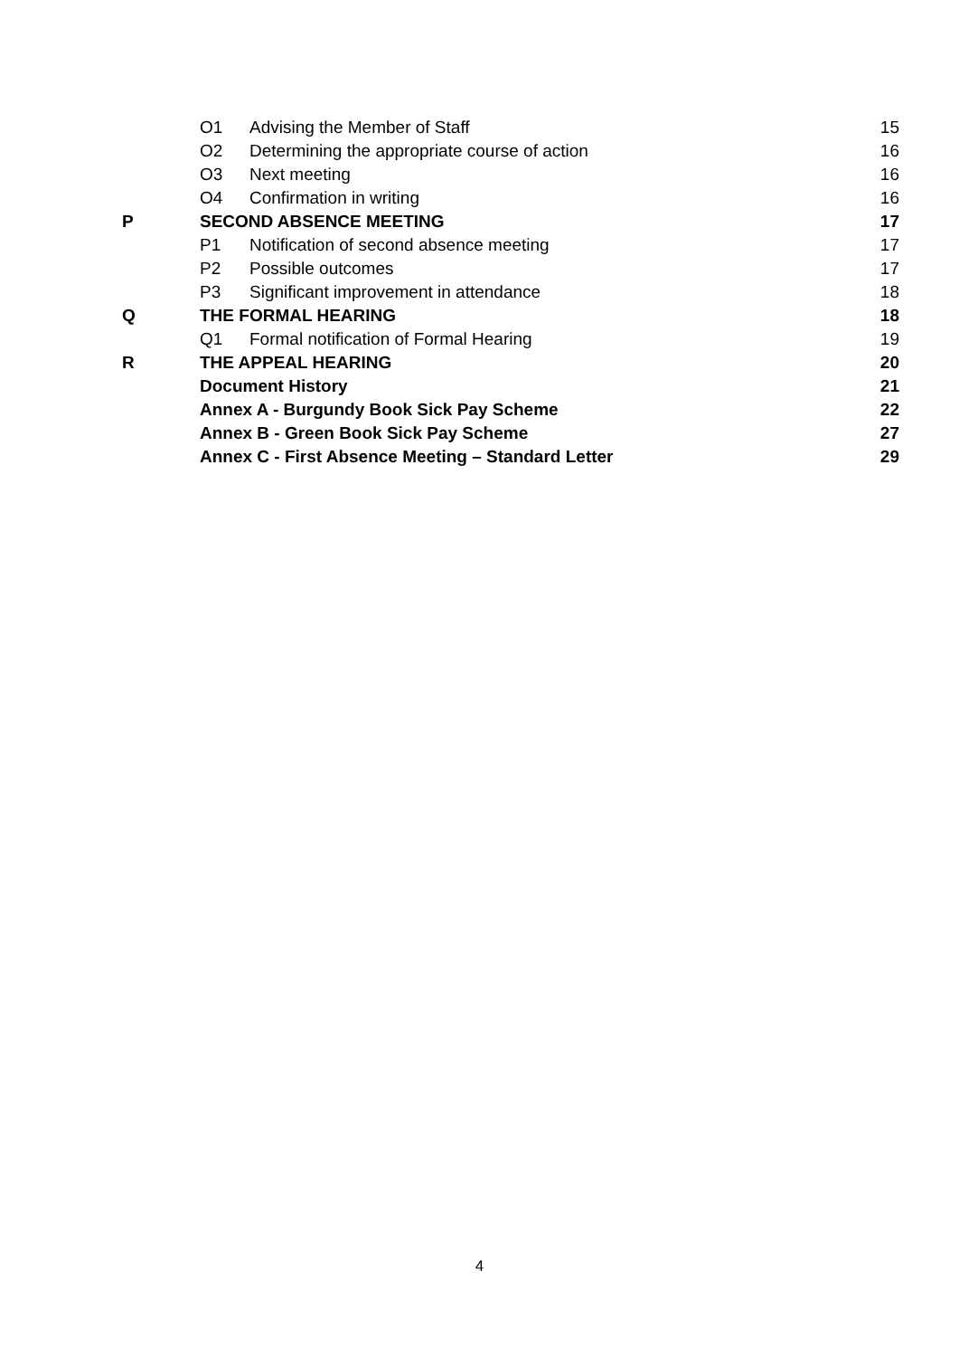| | O1 | Advising the Member of Staff | 15 |
| | O2 | Determining the appropriate course of action | 16 |
| | O3 | Next meeting | 16 |
| | O4 | Confirmation in writing | 16 |
| P | SECOND ABSENCE MEETING | | 17 |
| | P1 | Notification of second absence meeting | 17 |
| | P2 | Possible outcomes | 17 |
| | P3 | Significant improvement in attendance | 18 |
| Q | THE FORMAL HEARING | | 18 |
| | Q1 | Formal notification of Formal Hearing | 19 |
| R | THE APPEAL HEARING | | 20 |
| | Document History | | 21 |
| | Annex A - Burgundy Book Sick Pay Scheme | | 22 |
| | Annex B - Green Book Sick Pay Scheme | | 27 |
| | Annex C - First Absence Meeting – Standard Letter | | 29 |
4